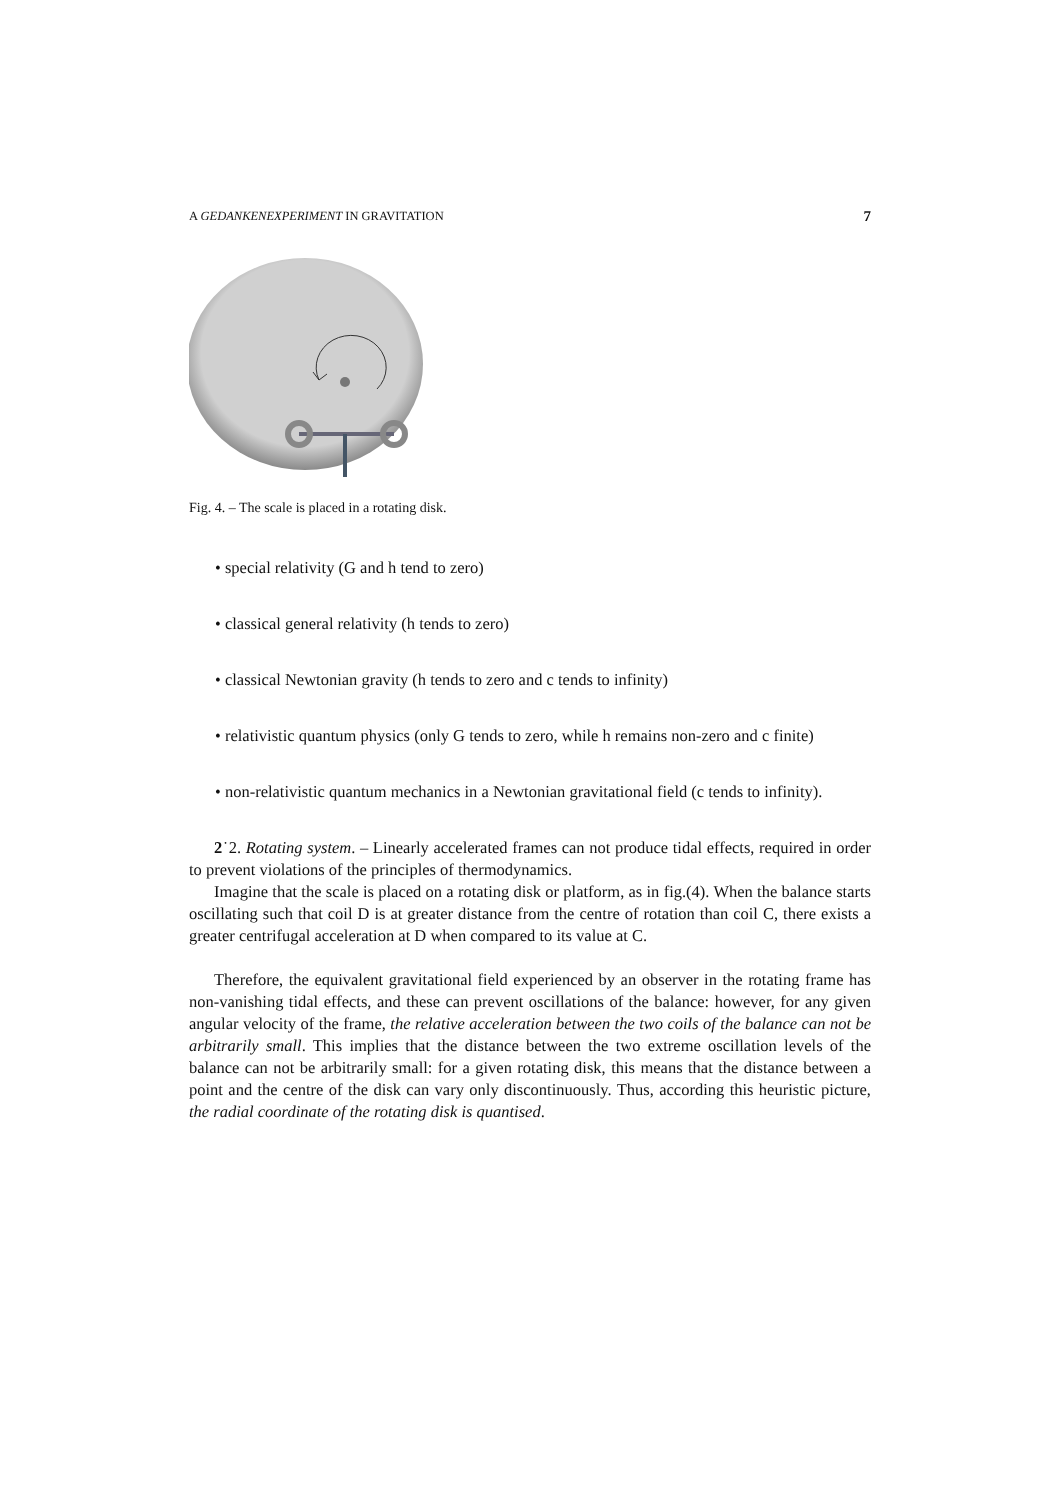A GEDANKENEXPERIMENT IN GRAVITATION 7
Fig. 4. – The scale is placed in a rotating disk.
• special relativity (G and h tend to zero)
• classical general relativity (h tends to zero)
• classical Newtonian gravity (h tends to zero and c tends to infinity)
• relativistic quantum physics (only G tends to zero, while h remains non-zero and c finite)
• non-relativistic quantum mechanics in a Newtonian gravitational field (c tends to infinity).
2˙2. Rotating system. – Linearly accelerated frames can not produce tidal effects, required in order to prevent violations of the principles of thermodynamics.
Imagine that the scale is placed on a rotating disk or platform, as in fig.(4). When the balance starts oscillating such that coil D is at greater distance from the centre of rotation than coil C, there exists a greater centrifugal acceleration at D when compared to its value at C.
Therefore, the equivalent gravitational field experienced by an observer in the rotating frame has non-vanishing tidal effects, and these can prevent oscillations of the balance: however, for any given angular velocity of the frame, the relative acceleration between the two coils of the balance can not be arbitrarily small. This implies that the distance between the two extreme oscillation levels of the balance can not be arbitrarily small: for a given rotating disk, this means that the distance between a point and the centre of the disk can vary only discontinuously. Thus, according this heuristic picture, the radial coordinate of the rotating disk is quantised.